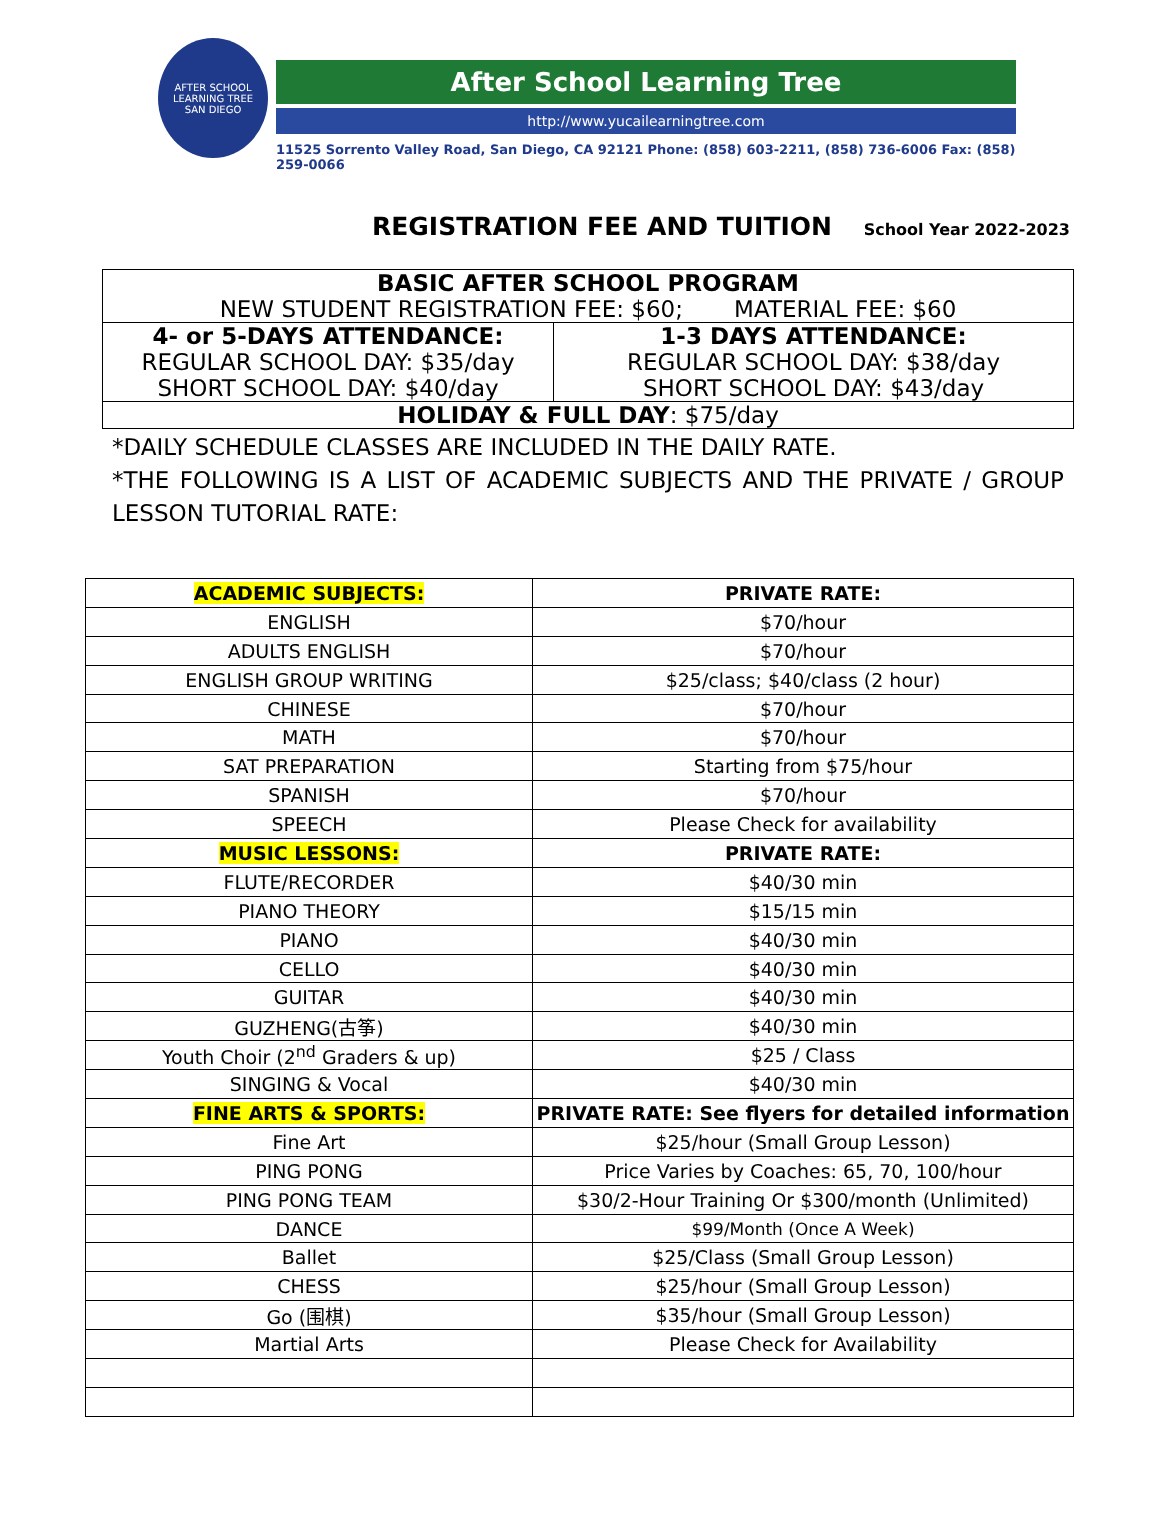AFTER SCHOOL LEARNING TREE
SAN DIEGO
After School Learning Tree
http://www.yucailearningtree.com
11525 Sorrento Valley Road, San Diego, CA 92121 Phone: (858) 603-2211, (858) 736-6006 Fax: (858) 259-0066
REGISTRATION FEE AND TUITION
School Year 2022-2023
| BASIC AFTER SCHOOL PROGRAM NEW STUDENT REGISTRATION FEE: $60; MATERIAL FEE: $60 | |
| 4- or 5-DAYS ATTENDANCE: REGULAR SCHOOL DAY: $35/day SHORT SCHOOL DAY: $40/day | 1-3 DAYS ATTENDANCE: REGULAR SCHOOL DAY: $38/day SHORT SCHOOL DAY: $43/day |
| HOLIDAY & FULL DAY : $75/day | |
*DAILY SCHEDULE CLASSES ARE INCLUDED IN THE DAILY RATE.
*THE FOLLOWING IS A LIST OF ACADEMIC SUBJECTS AND THE PRIVATE / GROUP LESSON TUTORIAL RATE:
| ACADEMIC SUBJECTS: | PRIVATE RATE: |
| ENGLISH | $70/hour |
| ADULTS ENGLISH | $70/hour |
| ENGLISH GROUP WRITING | $25/class; $40/class (2 hour) |
| CHINESE | $70/hour |
| MATH | $70/hour |
| SAT PREPARATION | Starting from $75/hour |
| SPANISH | $70/hour |
| SPEECH | Please Check for availability |
| MUSIC LESSONS: | PRIVATE RATE: |
| FLUTE/RECORDER | $40/30 min |
| PIANO THEORY | $15/15 min |
| PIANO | $40/30 min |
| CELLO | $40/30 min |
| GUITAR | $40/30 min |
| GUZHENG(古筝) | $40/30 min |
| Youth Choir (2<sup>nd</sup> Graders & up) | $25 / Class |
| SINGING & Vocal | $40/30 min |
| FINE ARTS & SPORTS: | PRIVATE RATE: See flyers for detailed information |
| Fine Art | $25/hour (Small Group Lesson) |
| PING PONG | Price Varies by Coaches: 65, 70, 100/hour |
| PING PONG TEAM | $30/2-Hour Training Or $300/month (Unlimited) |
| DANCE | $99/Month (Once A Week) |
| Ballet | $25/Class (Small Group Lesson) |
| CHESS | $25/hour (Small Group Lesson) |
| Go (围棋) | $35/hour (Small Group Lesson) |
| Martial Arts | Please Check for Availability |